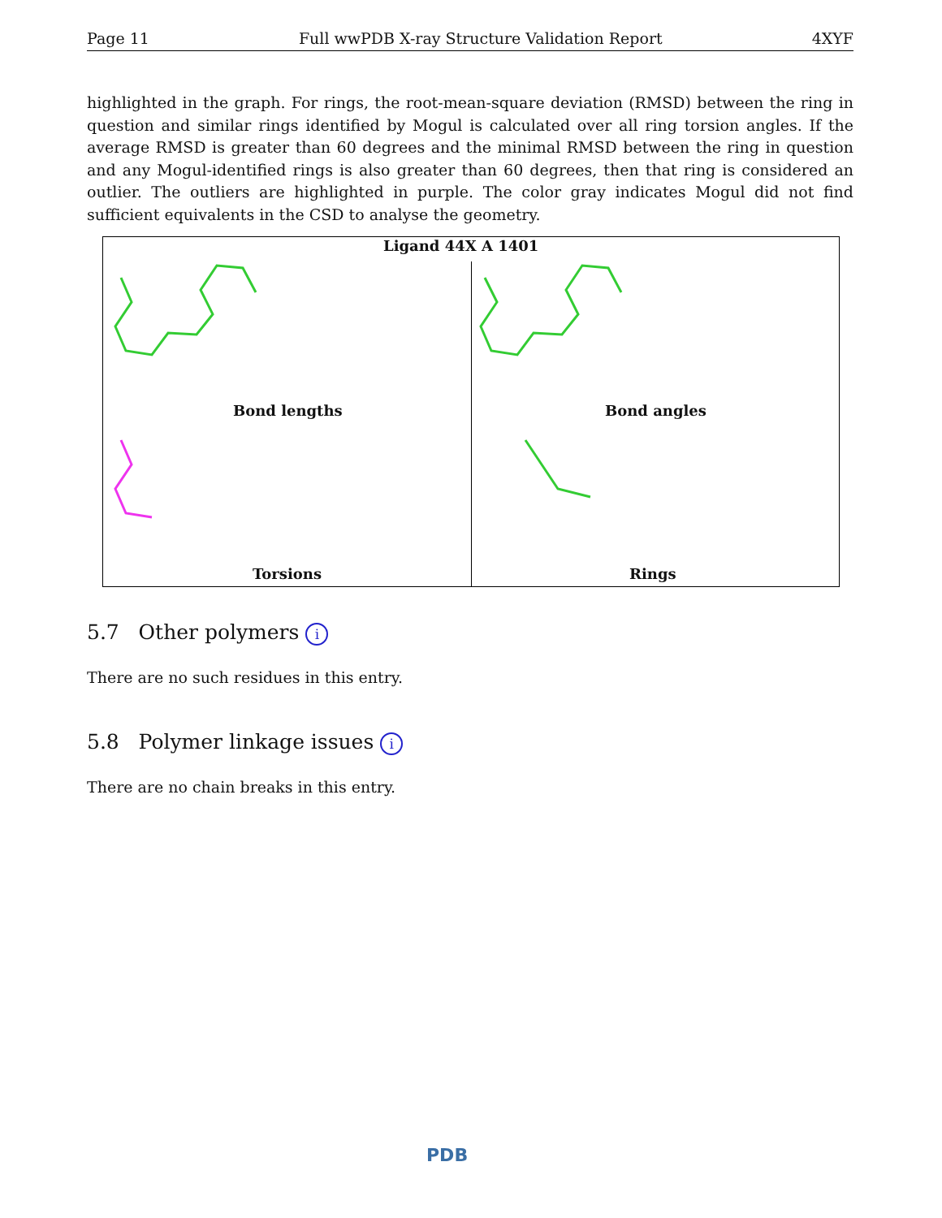Page 11 Full wwPDB X-ray Structure Validation Report 4XYF
highlighted in the graph. For rings, the root-mean-square deviation (RMSD) between the ring in question and similar rings identified by Mogul is calculated over all ring torsion angles. If the average RMSD is greater than 60 degrees and the minimal RMSD between the ring in question and any Mogul-identified rings is also greater than 60 degrees, then that ring is considered an outlier. The outliers are highlighted in purple. The color gray indicates Mogul did not find sufficient equivalents in the CSD to analyse the geometry.
Ligand 44X A 1401
Bond lengths Bond angles
Torsions Rings
5.7 Other polymers i
There are no such residues in this entry.
5.8 Polymer linkage issues i
There are no chain breaks in this entry.
PDB